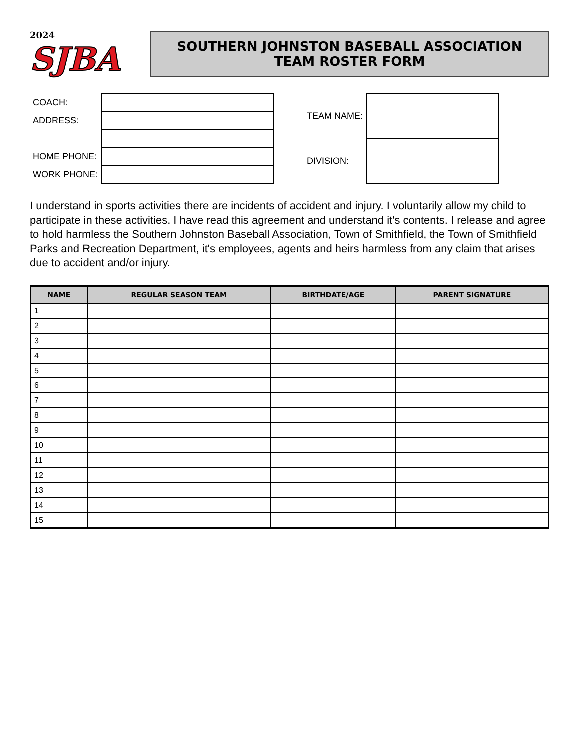2024
SJBA
SOUTHERN JOHNSTON BASEBALL ASSOCIATION
TEAM ROSTER FORM
| COACH: | |
| ADDRESS: | |
| HOME PHONE: | |
| WORK PHONE: | |
| TEAM NAME: | |
| DIVISION: | |
I understand in sports activities there are incidents of accident and injury. I voluntarily allow my child to participate in these activities. I have read this agreement and understand it's contents. I release and agree to hold harmless the Southern Johnston Baseball Association, Town of Smithfield, the Town of Smithfield Parks and Recreation Department, it's employees, agents and heirs harmless from any claim that arises due to accident and/or injury.
| NAME | REGULAR SEASON TEAM | BIRTHDATE/AGE | PARENT SIGNATURE |
| --- | --- | --- | --- |
| 1 | | | |
| 2 | | | |
| 3 | | | |
| 4 | | | |
| 5 | | | |
| 6 | | | |
| 7 | | | |
| 8 | | | |
| 9 | | | |
| 10 | | | |
| 11 | | | |
| 12 | | | |
| 13 | | | |
| 14 | | | |
| 15 | | | |